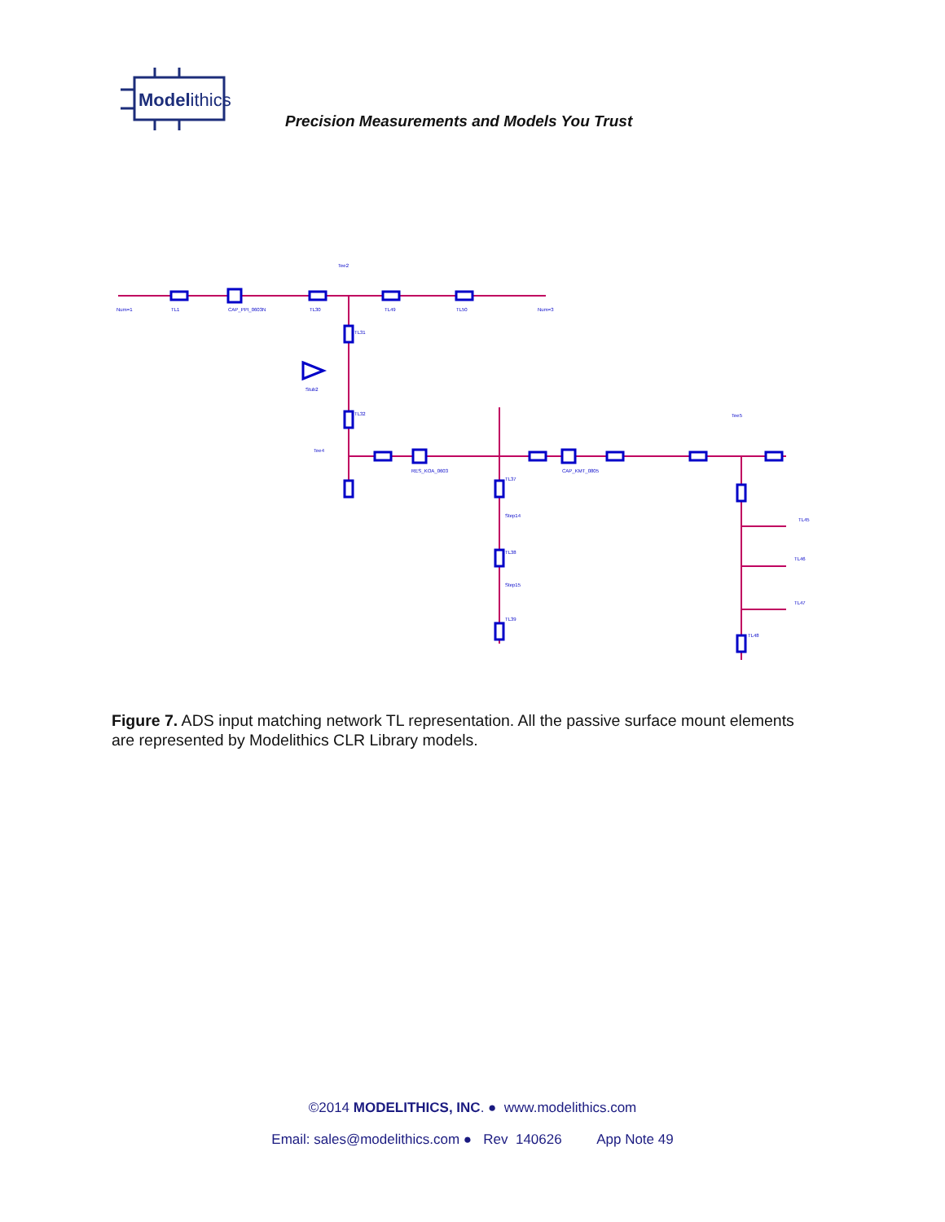Modelithics
Precision Measurements and Models You Trust
Num=1
TL1
CAP_PPI_0603N
TL30
Tee2
TL49
TL50
Num=3
TL31
Stub2
TL32
Tee4
RES_KOA_0603
CAP_KMT_0805
Tee5
TL37
Step14
TL38
Step15
TL39
TL45
TL46
TL47
TL48
Figure 7. ADS input matching network TL representation. All the passive surface mount elements are represented by Modelithics CLR Library models.
©2014 MODELITHICS, INC. ● www.modelithics.com
Email: sales@modelithics.com ● Rev 140626 App Note 49